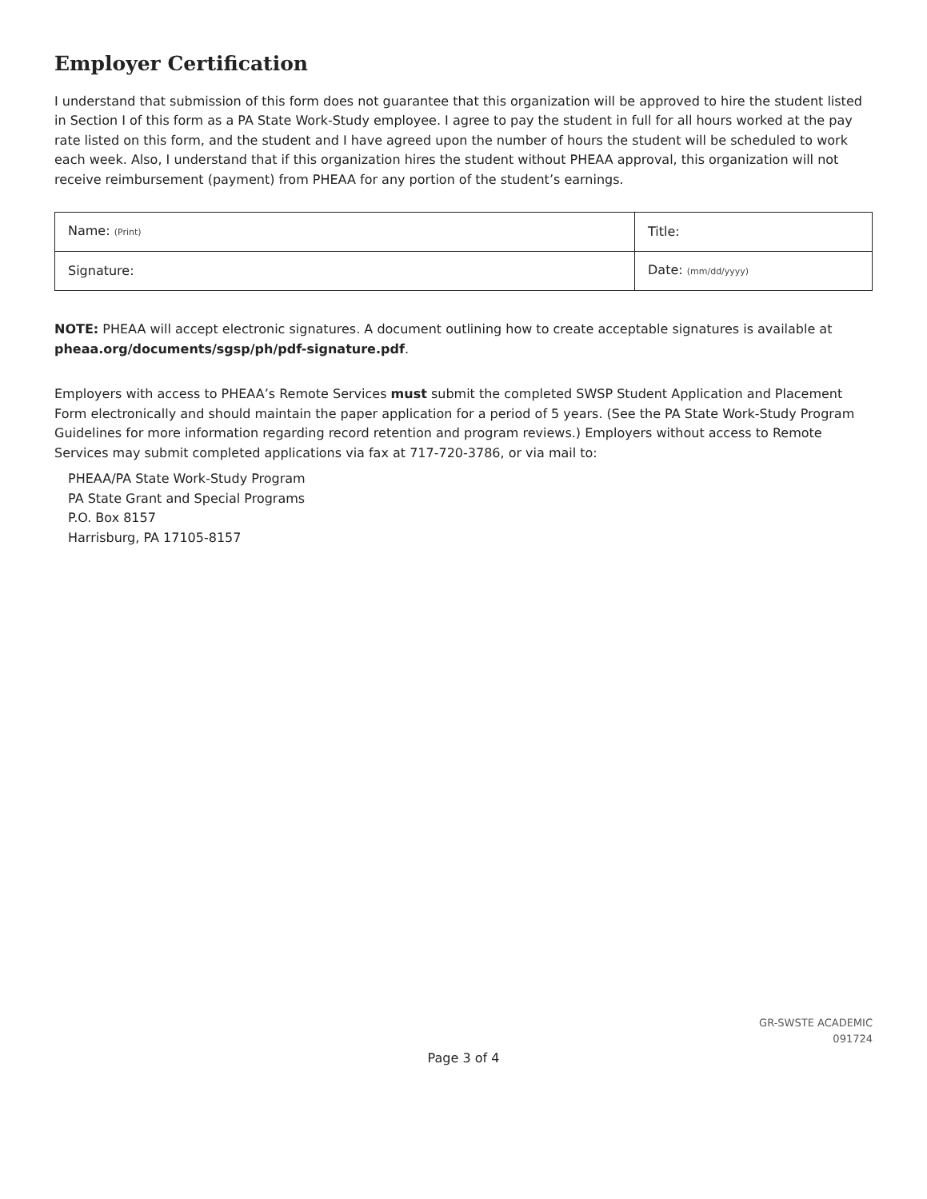Employer Certification
I understand that submission of this form does not guarantee that this organization will be approved to hire the student listed in Section I of this form as a PA State Work-Study employee. I agree to pay the student in full for all hours worked at the pay rate listed on this form, and the student and I have agreed upon the number of hours the student will be scheduled to work each week. Also, I understand that if this organization hires the student without PHEAA approval, this organization will not receive reimbursement (payment) from PHEAA for any portion of the student’s earnings.
| Name: (Print) | Title: | |
| Signature: | | Date: (mm/dd/yyyy) |
NOTE: PHEAA will accept electronic signatures. A document outlining how to create acceptable signatures is available at pheaa.org/documents/sgsp/ph/pdf-signature.pdf.
Employers with access to PHEAA’s Remote Services must submit the completed SWSP Student Application and Placement Form electronically and should maintain the paper application for a period of 5 years. (See the PA State Work-Study Program Guidelines for more information regarding record retention and program reviews.) Employers without access to Remote Services may submit completed applications via fax at 717-720-3786, or via mail to:
PHEAA/PA State Work-Study Program
PA State Grant and Special Programs
P.O. Box 8157
Harrisburg, PA 17105-8157
GR-SWSTE ACADEMIC
091724
Page 3 of 4